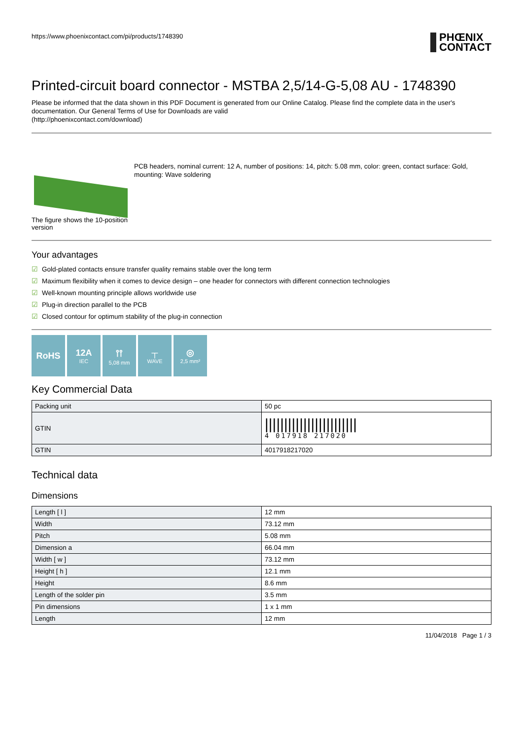https://www.phoenixcontact.com/pi/products/1748390
PHŒNIX
CONTACT
Printed-circuit board connector - MSTBA 2,5/14-G-5,08 AU - 1748390
Please be informed that the data shown in this PDF Document is generated from our Online Catalog. Please find the complete data in the user's documentation. Our General Terms of Use for Downloads are valid
(http://phoenixcontact.com/download)
The figure shows the 10-position version
PCB headers, nominal current: 12 A, number of positions: 14, pitch: 5.08 mm, color: green, contact surface: Gold, mounting: Wave soldering
Your advantages
☑ Gold-plated contacts ensure transfer quality remains stable over the long term
☑ Maximum flexibility when it comes to device design – one header for connectors with different connection technologies
☑ Well-known mounting principle allows worldwide use
☑ Plug-in direction parallel to the PCB
☑ Closed contour for optimum stability of the plug-in connection
RoHS 12A
IEC
⫯⫯
5,08 mm
┬
WAVE
◎
2,5 mm²
Key Commercial Data
| Packing unit | 50 pc |
| GTIN | //////////////////////// 4 017918 217020 |
| GTIN | 4017918217020 |
Technical data
Dimensions
| Length [ l ] | 12 mm |
| Width | 73.12 mm |
| Pitch | 5.08 mm |
| Dimension a | 66.04 mm |
| Width [ w ] | 73.12 mm |
| Height [ h ] | 12.1 mm |
| Height | 8.6 mm |
| Length of the solder pin | 3.5 mm |
| Pin dimensions | 1 x 1 mm |
| Length | 12 mm |
11/04/2018 Page 1 / 3